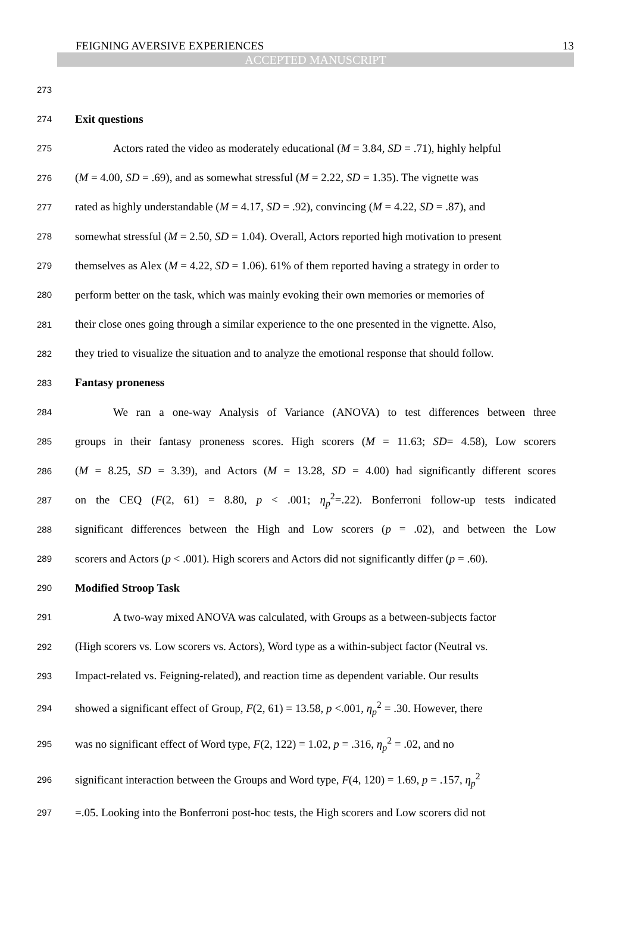FEIGNING AVERSIVE EXPERIENCES 13
ACCEPTED MANUSCRIPT
273
274 Exit questions
275 Actors rated the video as moderately educational (M = 3.84, SD = .71), highly helpful
276 (M = 4.00, SD = .69), and as somewhat stressful (M = 2.22, SD = 1.35). The vignette was
277 rated as highly understandable (M = 4.17, SD = .92), convincing (M = 4.22, SD = .87), and
278 somewhat stressful (M = 2.50, SD = 1.04). Overall, Actors reported high motivation to present
279 themselves as Alex (M = 4.22, SD = 1.06). 61% of them reported having a strategy in order to
280 perform better on the task, which was mainly evoking their own memories or memories of
281 their close ones going through a similar experience to the one presented in the vignette. Also,
282 they tried to visualize the situation and to analyze the emotional response that should follow.
283 Fantasy proneness
284 We ran a one-way Analysis of Variance (ANOVA) to test differences between three
285 groups in their fantasy proneness scores. High scorers (M = 11.63; SD= 4.58), Low scorers
286 (M = 8.25, SD = 3.39), and Actors (M = 13.28, SD = 4.00) had significantly different scores
287 on the CEQ (F(2, 61) = 8.80, p < .001; η<sub>p</sub><sup>2</sup>=.22). Bonferroni follow-up tests indicated
288 significant differences between the High and Low scorers (p = .02), and between the Low
289 scorers and Actors (p < .001). High scorers and Actors did not significantly differ (p = .60).
290 Modified Stroop Task
291 A two-way mixed ANOVA was calculated, with Groups as a between-subjects factor
292 (High scorers vs. Low scorers vs. Actors), Word type as a within-subject factor (Neutral vs.
293 Impact-related vs. Feigning-related), and reaction time as dependent variable. Our results
294 showed a significant effect of Group, F(2, 61) = 13.58, p <.001, η<sub>p</sub><sup>2</sup> = .30. However, there
295 was no significant effect of Word type, F(2, 122) = 1.02, p = .316, η<sub>p</sub><sup>2</sup> = .02, and no
296 significant interaction between the Groups and Word type, F(4, 120) = 1.69, p = .157, η<sub>p</sub><sup>2</sup>
297 =.05. Looking into the Bonferroni post-hoc tests, the High scorers and Low scorers did not